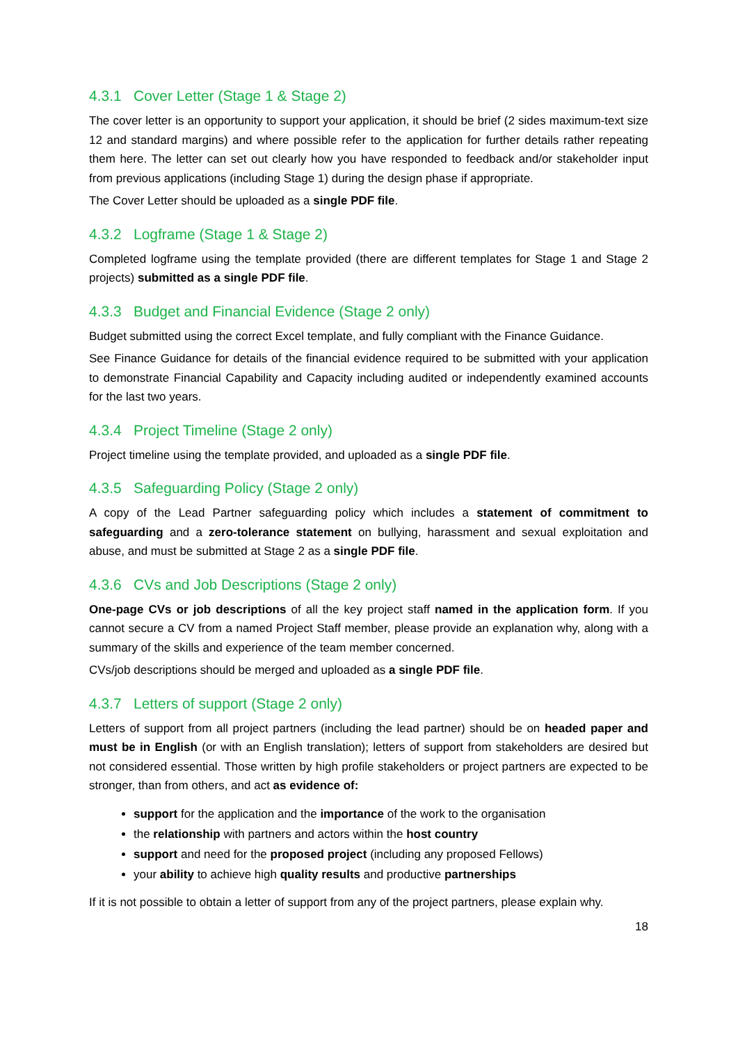4.3.1 Cover Letter (Stage 1 & Stage 2)
The cover letter is an opportunity to support your application, it should be brief (2 sides maximum-text size 12 and standard margins) and where possible refer to the application for further details rather repeating them here. The letter can set out clearly how you have responded to feedback and/or stakeholder input from previous applications (including Stage 1) during the design phase if appropriate.
The Cover Letter should be uploaded as a single PDF file.
4.3.2 Logframe (Stage 1 & Stage 2)
Completed logframe using the template provided (there are different templates for Stage 1 and Stage 2 projects) submitted as a single PDF file.
4.3.3 Budget and Financial Evidence (Stage 2 only)
Budget submitted using the correct Excel template, and fully compliant with the Finance Guidance.
See Finance Guidance for details of the financial evidence required to be submitted with your application to demonstrate Financial Capability and Capacity including audited or independently examined accounts for the last two years.
4.3.4 Project Timeline (Stage 2 only)
Project timeline using the template provided, and uploaded as a single PDF file.
4.3.5 Safeguarding Policy (Stage 2 only)
A copy of the Lead Partner safeguarding policy which includes a statement of commitment to safeguarding and a zero-tolerance statement on bullying, harassment and sexual exploitation and abuse, and must be submitted at Stage 2 as a single PDF file.
4.3.6 CVs and Job Descriptions (Stage 2 only)
One-page CVs or job descriptions of all the key project staff named in the application form. If you cannot secure a CV from a named Project Staff member, please provide an explanation why, along with a summary of the skills and experience of the team member concerned.
CVs/job descriptions should be merged and uploaded as a single PDF file.
4.3.7 Letters of support (Stage 2 only)
Letters of support from all project partners (including the lead partner) should be on headed paper and must be in English (or with an English translation); letters of support from stakeholders are desired but not considered essential. Those written by high profile stakeholders or project partners are expected to be stronger, than from others, and act as evidence of:
support for the application and the importance of the work to the organisation
the relationship with partners and actors within the host country
support and need for the proposed project (including any proposed Fellows)
your ability to achieve high quality results and productive partnerships
If it is not possible to obtain a letter of support from any of the project partners, please explain why.
18